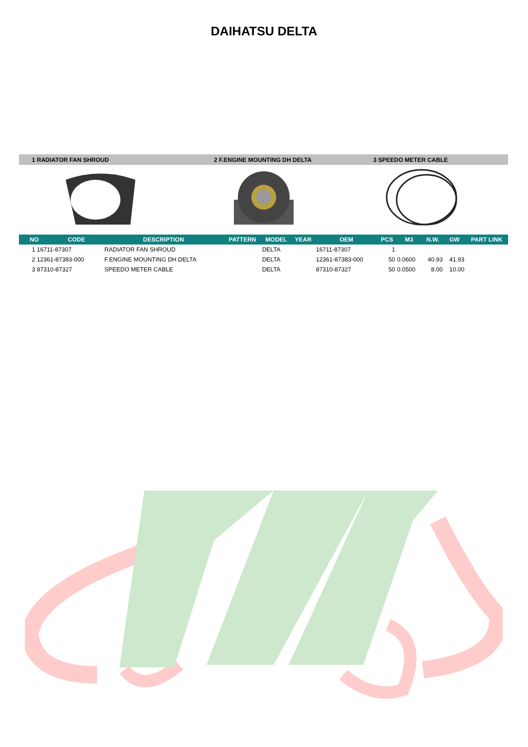DAIHATSU DELTA
1 RADIATOR FAN SHROUD 2 F.ENGINE MOUNTING DH DELTA 3 SPEEDO METER CABLE
| NO | CODE | DESCRIPTION | PATTERN | MODEL | YEAR | OEM | PCS | M3 | N.W. | GW | PART LINK |
| --- | --- | --- | --- | --- | --- | --- | --- | --- | --- | --- | --- |
| 1 16711-87307 | | RADIATOR FAN SHROUD | | DELTA | | 16711-87307 | 1 | | | | |
| 2 12361-87383-000 | | F.ENGINE MOUNTING DH DELTA | | DELTA | | 12361-87383-000 | 50 | 0.0600 | 40.93 | 41.93 | |
| 3 87310-87327 | | SPEEDO METER CABLE | | DELTA | | 87310-87327 | 50 | 0.0500 | 8.00 | 10.00 | |